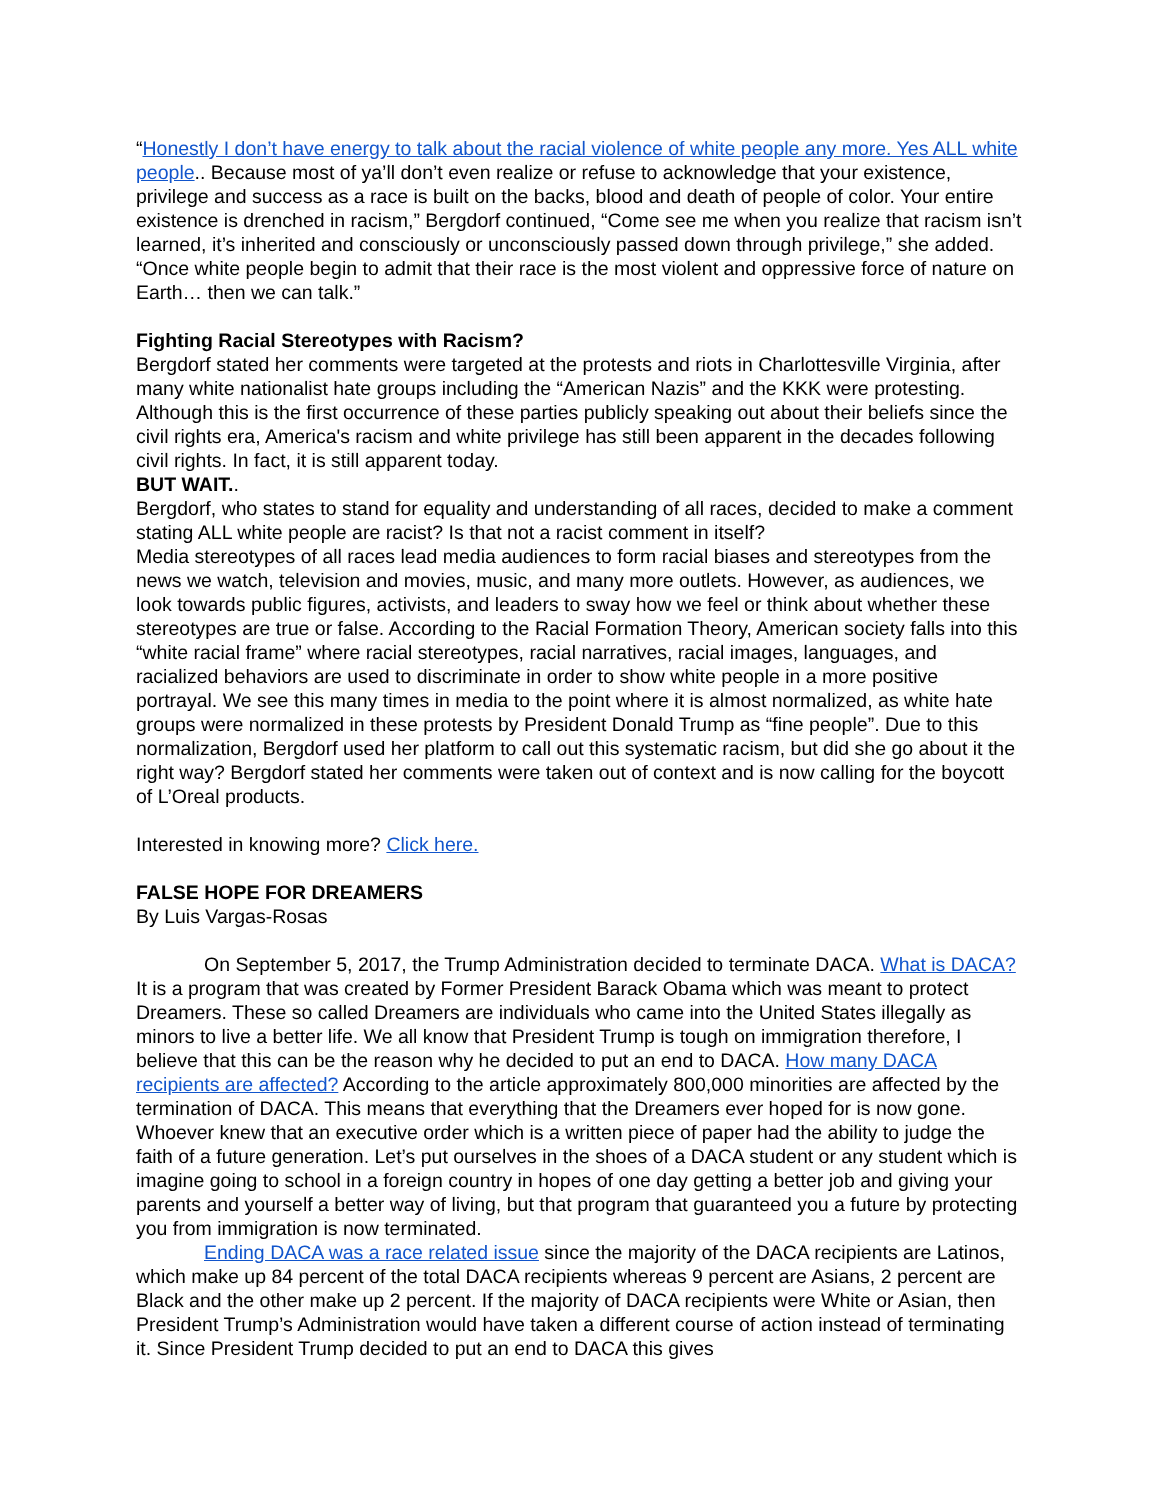“Honestly I don’t have energy to talk about the racial violence of white people any more. Yes ALL white people.. Because most of ya’ll don’t even realize or refuse to acknowledge that your existence, privilege and success as a race is built on the backs, blood and death of people of color. Your entire existence is drenched in racism,” Bergdorf continued, “Come see me when you realize that racism isn’t learned, it’s inherited and consciously or unconsciously passed down through privilege,” she added. “Once white people begin to admit that their race is the most violent and oppressive force of nature on Earth… then we can talk.”
Fighting Racial Stereotypes with Racism?
Bergdorf stated her comments were targeted at the protests and riots in Charlottesville Virginia, after many white nationalist hate groups including the “American Nazis” and the KKK were protesting. Although this is the first occurrence of these parties publicly speaking out about their beliefs since the civil rights era, America's racism and white privilege has still been apparent in the decades following civil rights. In fact, it is still apparent today.
BUT WAIT..
Bergdorf, who states to stand for equality and understanding of all races, decided to make a comment stating ALL white people are racist? Is that not a racist comment in itself?
Media stereotypes of all races lead media audiences to form racial biases and stereotypes from the news we watch, television and movies, music, and many more outlets. However, as audiences, we look towards public figures, activists, and leaders to sway how we feel or think about whether these stereotypes are true or false. According to the Racial Formation Theory, American society falls into this “white racial frame” where racial stereotypes, racial narratives, racial images, languages, and racialized behaviors are used to discriminate in order to show white people in a more positive portrayal. We see this many times in media to the point where it is almost normalized, as white hate groups were normalized in these protests by President Donald Trump as “fine people”. Due to this normalization, Bergdorf used her platform to call out this systematic racism, but did she go about it the right way? Bergdorf stated her comments were taken out of context and is now calling for the boycott of L’Oreal products.
Interested in knowing more? Click here.
FALSE HOPE FOR DREAMERS
By Luis Vargas-Rosas
On September 5, 2017, the Trump Administration decided to terminate DACA. What is DACA? It is a program that was created by Former President Barack Obama which was meant to protect Dreamers. These so called Dreamers are individuals who came into the United States illegally as minors to live a better life. We all know that President Trump is tough on immigration therefore, I believe that this can be the reason why he decided to put an end to DACA. How many DACA recipients are affected? According to the article approximately 800,000 minorities are affected by the termination of DACA. This means that everything that the Dreamers ever hoped for is now gone. Whoever knew that an executive order which is a written piece of paper had the ability to judge the faith of a future generation. Let’s put ourselves in the shoes of a DACA student or any student which is imagine going to school in a foreign country in hopes of one day getting a better job and giving your parents and yourself a better way of living, but that program that guaranteed you a future by protecting you from immigration is now terminated.
Ending DACA was a race related issue since the majority of the DACA recipients are Latinos, which make up 84 percent of the total DACA recipients whereas 9 percent are Asians, 2 percent are Black and the other make up 2 percent. If the majority of DACA recipients were White or Asian, then President Trump’s Administration would have taken a different course of action instead of terminating it. Since President Trump decided to put an end to DACA this gives